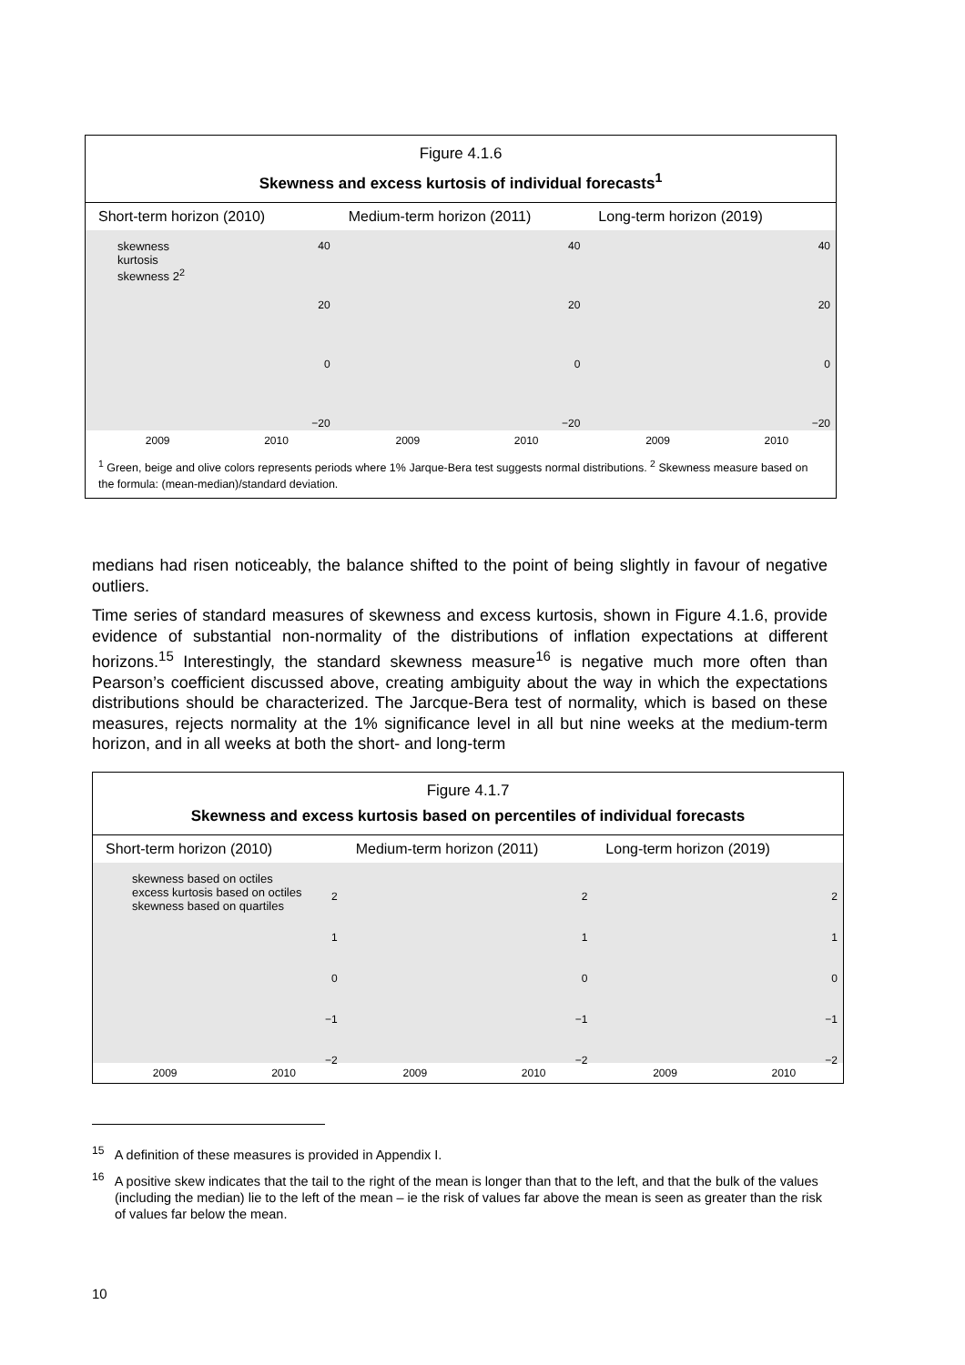Figure 4.1.6
Skewness and excess kurtosis of individual forecasts<sup>1</sup>
Short-term horizon (2010)
skewness
kurtosis
skewness 2<sup>2</sup>
40
20
0
−20
2009 2010
Medium-term horizon (2011)
40
20
0
−20
2009 2010
Long-term horizon (2019)
40
20
0
−20
2009 2010
<sup>1</sup> Green, beige and olive colors represents periods where 1% Jarque-Bera test suggests normal distributions. <sup>2</sup> Skewness measure based on the formula: (mean-median)/standard deviation.
medians had risen noticeably, the balance shifted to the point of being slightly in favour of negative outliers.
Time series of standard measures of skewness and excess kurtosis, shown in Figure 4.1.6, provide evidence of substantial non-normality of the distributions of inflation expectations at different horizons.<sup>15</sup> Interestingly, the standard skewness measure<sup>16</sup> is negative much more often than Pearson’s coefficient discussed above, creating ambiguity about the way in which the expectations distributions should be characterized. The Jarcque-Bera test of normality, which is based on these measures, rejects normality at the 1% significance level in all but nine weeks at the medium-term horizon, and in all weeks at both the short- and long-term
Figure 4.1.7
Skewness and excess kurtosis based on percentiles of individual forecasts
Short-term horizon (2010)
skewness based on octiles
excess kurtosis based on octiles
skewness based on quartiles
2
1
0
−1
−2
2009 2010
Medium-term horizon (2011)
2
1
0
−1
−2
2009 2010
Long-term horizon (2019)
2
1
0
−1
−2
2009 2010
<sup>15</sup> A definition of these measures is provided in Appendix I.
<sup>16</sup> A positive skew indicates that the tail to the right of the mean is longer than that to the left, and that the bulk of the values (including the median) lie to the left of the mean – ie the risk of values far above the mean is seen as greater than the risk of values far below the mean.
10